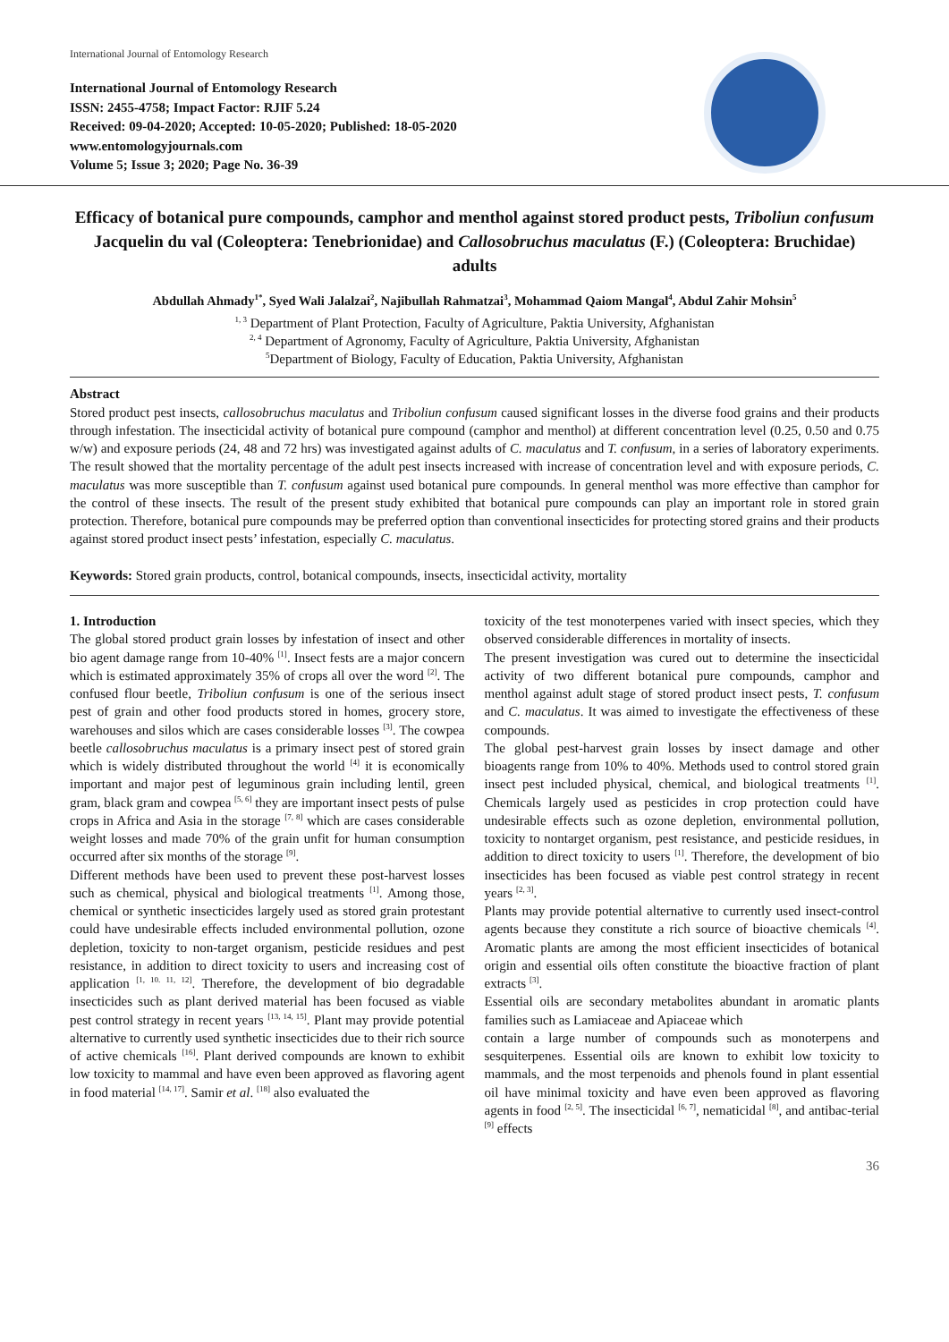International Journal of Entomology Research
International Journal of Entomology Research
ISSN: 2455-4758; Impact Factor: RJIF 5.24
Received: 09-04-2020; Accepted: 10-05-2020; Published: 18-05-2020
www.entomologyjournals.com
Volume 5; Issue 3; 2020; Page No. 36-39
Efficacy of botanical pure compounds, camphor and menthol against stored product pests, Triboliun confusum Jacquelin du val (Coleoptera: Tenebrionidae) and Callosobruchus maculatus (F.) (Coleoptera: Bruchidae) adults
Abdullah Ahmady<sup>1*</sup>, Syed Wali Jalalzai<sup>2</sup>, Najibullah Rahmatzai<sup>3</sup>, Mohammad Qaiom Mangal<sup>4</sup>, Abdul Zahir Mohsin<sup>5</sup>
<sup>1, 3</sup> Department of Plant Protection, Faculty of Agriculture, Paktia University, Afghanistan
<sup>2, 4</sup> Department of Agronomy, Faculty of Agriculture, Paktia University, Afghanistan
<sup>5</sup> Department of Biology, Faculty of Education, Paktia University, Afghanistan
Abstract
Stored product pest insects, callosobruchus maculatus and Triboliun confusum caused significant losses in the diverse food grains and their products through infestation. The insecticidal activity of botanical pure compound (camphor and menthol) at different concentration level (0.25, 0.50 and 0.75 w/w) and exposure periods (24, 48 and 72 hrs) was investigated against adults of C. maculatus and T. confusum, in a series of laboratory experiments. The result showed that the mortality percentage of the adult pest insects increased with increase of concentration level and with exposure periods, C. maculatus was more susceptible than T. confusum against used botanical pure compounds. In general menthol was more effective than camphor for the control of these insects. The result of the present study exhibited that botanical pure compounds can play an important role in stored grain protection. Therefore, botanical pure compounds may be preferred option than conventional insecticides for protecting stored grains and their products against stored product insect pests’ infestation, especially C. maculatus.
Keywords: Stored grain products, control, botanical compounds, insects, insecticidal activity, mortality
1. Introduction
The global stored product grain losses by infestation of insect and other bio agent damage range from 10-40% <sup>[1]</sup>. Insect fests are a major concern which is estimated approximately 35% of crops all over the word <sup>[2]</sup>. The confused flour beetle, Triboliun confusum is one of the serious insect pest of grain and other food products stored in homes, grocery store, warehouses and silos which are cases considerable losses <sup>[3]</sup>. The cowpea beetle callosobruchus maculatus is a primary insect pest of stored grain which is widely distributed throughout the world <sup>[4]</sup> it is economically important and major pest of leguminous grain including lentil, green gram, black gram and cowpea <sup>[5, 6]</sup> they are important insect pests of pulse crops in Africa and Asia in the storage <sup>[7, 8]</sup> which are cases considerable weight losses and made 70% of the grain unfit for human consumption occurred after six months of the storage <sup>[9]</sup>.
Different methods have been used to prevent these post-harvest losses such as chemical, physical and biological treatments <sup>[1]</sup>. Among those, chemical or synthetic insecticides largely used as stored grain protestant could have undesirable effects included environmental pollution, ozone depletion, toxicity to non-target organism, pesticide residues and pest resistance, in addition to direct toxicity to users and increasing cost of application <sup>[1, 10. 11, 12]</sup>. Therefore, the development of bio degradable insecticides such as plant derived material has been focused as viable pest control strategy in recent years <sup>[13, 14, 15]</sup>. Plant may provide potential alternative to currently used synthetic insecticides due to their rich source of active chemicals <sup>[16]</sup>. Plant derived compounds are known to exhibit low toxicity to mammal and have even been approved as flavoring agent in food material <sup>[14, 17]</sup>. Samir et al. <sup>[18]</sup> also evaluated the
toxicity of the test monoterpenes varied with insect species, which they observed considerable differences in mortality of insects.
The present investigation was cured out to determine the insecticidal activity of two different botanical pure compounds, camphor and menthol against adult stage of stored product insect pests, T. confusum and C. maculatus. It was aimed to investigate the effectiveness of these compounds.
The global pest-harvest grain losses by insect damage and other bioagents range from 10% to 40%. Methods used to control stored grain insect pest included physical, chemical, and biological treatments <sup>[1]</sup>. Chemicals largely used as pesticides in crop protection could have undesirable effects such as ozone depletion, environmental pollution, toxicity to nontarget organism, pest resistance, and pesticide residues, in addition to direct toxicity to users <sup>[1]</sup>. Therefore, the development of bio insecticides has been focused as viable pest control strategy in recent years <sup>[2, 3]</sup>.
Plants may provide potential alternative to currently used insect-control agents because they constitute a rich source of bioactive chemicals <sup>[4]</sup>. Aromatic plants are among the most efficient insecticides of botanical origin and essential oils often constitute the bioactive fraction of plant extracts <sup>[3]</sup>.
Essential oils are secondary metabolites abundant in aromatic plants families such as Lamiaceae and Apiaceae which
contain a large number of compounds such as monoterpens and sesquiterpenes. Essential oils are known to exhibit low toxicity to mammals, and the most terpenoids and phenols found in plant essential oil have minimal toxicity and have even been approved as flavoring agents in food <sup>[2, 5]</sup>. The insecticidal <sup>[6, 7]</sup>, nematicidal <sup>[8]</sup>, and antibac-terial <sup>[9]</sup> effects
36